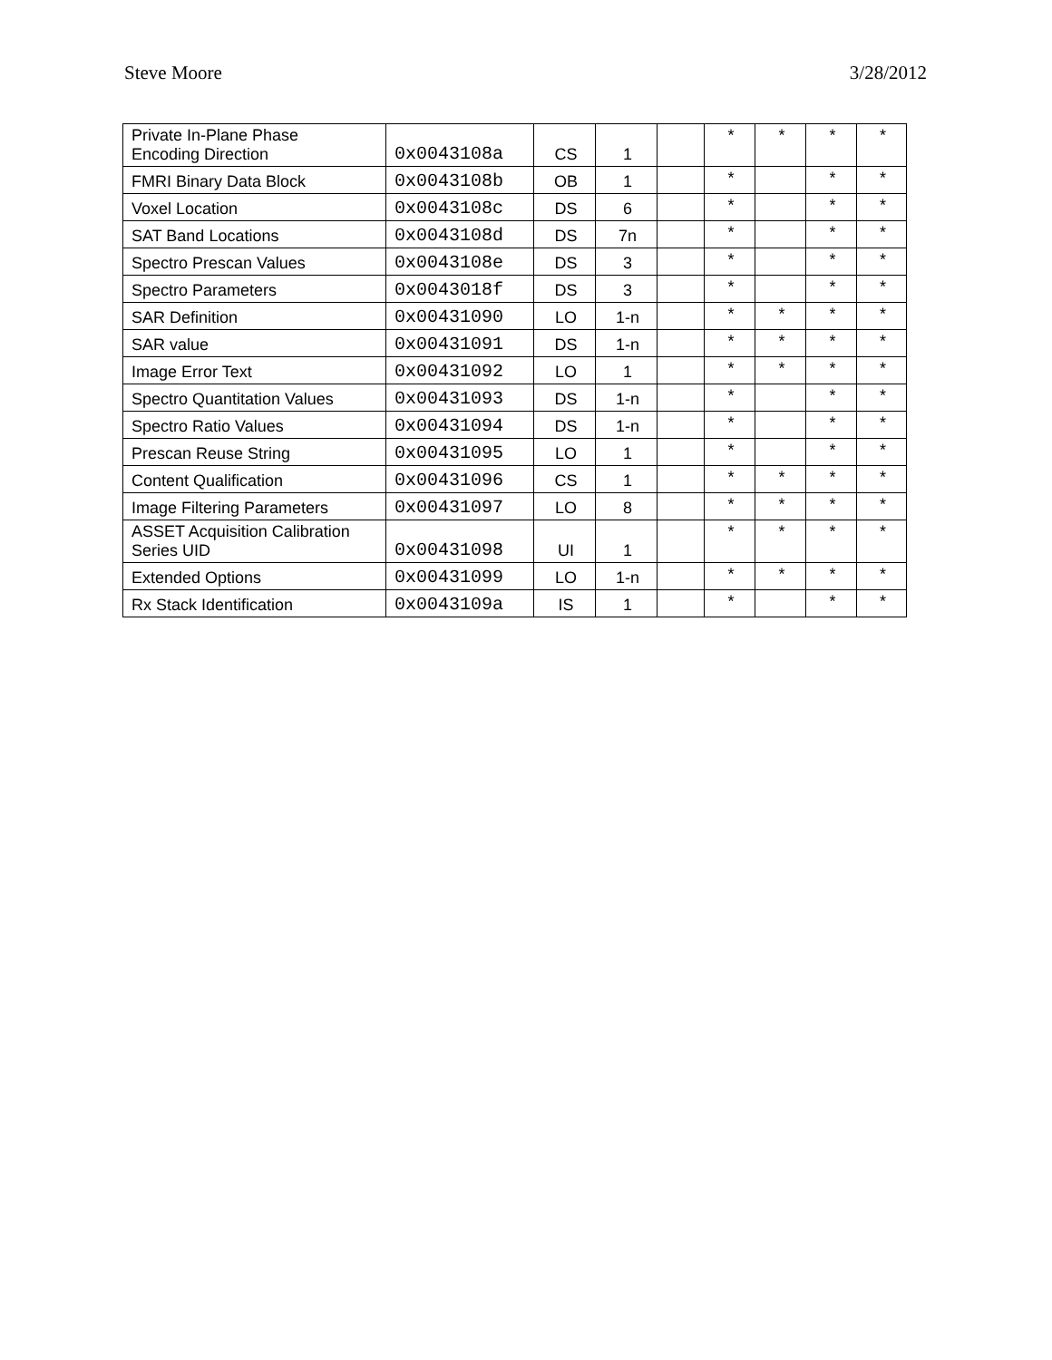Steve Moore 3/28/2012
| Private In-Plane Phase Encoding Direction | 0x0043108a | CS | 1 | | * | * | * | * |
| FMRI Binary Data Block | 0x0043108b | OB | 1 | | * | | * | * |
| Voxel Location | 0x0043108c | DS | 6 | | * | | * | * |
| SAT Band Locations | 0x0043108d | DS | 7n | | * | | * | * |
| Spectro Prescan Values | 0x0043108e | DS | 3 | | * | | * | * |
| Spectro Parameters | 0x0043018f | DS | 3 | | * | | * | * |
| SAR Definition | 0x00431090 | LO | 1-n | | * | * | * | * |
| SAR value | 0x00431091 | DS | 1-n | | * | * | * | * |
| Image Error Text | 0x00431092 | LO | 1 | | * | * | * | * |
| Spectro Quantitation Values | 0x00431093 | DS | 1-n | | * | | * | * |
| Spectro Ratio Values | 0x00431094 | DS | 1-n | | * | | * | * |
| Prescan Reuse String | 0x00431095 | LO | 1 | | * | | * | * |
| Content Qualification | 0x00431096 | CS | 1 | | * | * | * | * |
| Image Filtering Parameters | 0x00431097 | LO | 8 | | * | * | * | * |
| ASSET Acquisition Calibration Series UID | 0x00431098 | UI | 1 | | * | * | * | * |
| Extended Options | 0x00431099 | LO | 1-n | | * | * | * | * |
| Rx Stack Identification | 0x0043109a | IS | 1 | | * | | * | * |